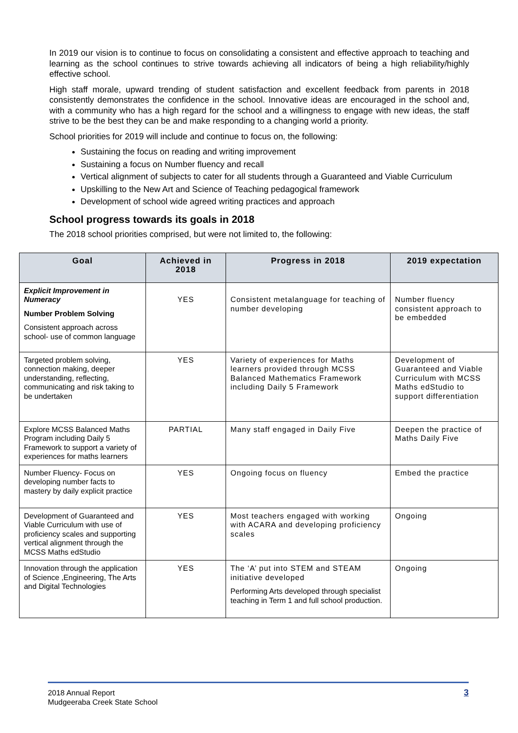In 2019 our vision is to continue to focus on consolidating a consistent and effective approach to teaching and learning as the school continues to strive towards achieving all indicators of being a high reliability/highly effective school.
High staff morale, upward trending of student satisfaction and excellent feedback from parents in 2018 consistently demonstrates the confidence in the school. Innovative ideas are encouraged in the school and, with a community who has a high regard for the school and a willingness to engage with new ideas, the staff strive to be the best they can be and make responding to a changing world a priority.
School priorities for 2019 will include and continue to focus on, the following:
Sustaining the focus on reading and writing improvement
Sustaining a focus on Number fluency and recall
Vertical alignment of subjects to cater for all students through a Guaranteed and Viable Curriculum
Upskilling to the New Art and Science of Teaching pedagogical framework
Development of school wide agreed writing practices and approach
School progress towards its goals in 2018
The 2018 school priorities comprised, but were not limited to, the following:
| Goal | Achieved in 2018 | Progress in 2018 | 2019 expectation |
| --- | --- | --- | --- |
| Explicit Improvement in Numeracy Number Problem Solving Consistent approach across school- use of common language | YES | Consistent metalanguage for teaching of number developing | Number fluency consistent approach to be embedded |
| Targeted problem solving, connection making, deeper understanding, reflecting, communicating and risk taking to be undertaken | YES | Variety of experiences for Maths learners provided through MCSS Balanced Mathematics Framework including Daily 5 Framework | Development of Guaranteed and Viable Curriculum with MCSS Maths edStudio to support differentiation |
| Explore MCSS Balanced Maths Program including Daily 5 Framework to support a variety of experiences for maths learners | PARTIAL | Many staff engaged in Daily Five | Deepen the practice of Maths Daily Five |
| Number Fluency- Focus on developing number facts to mastery by daily explicit practice | YES | Ongoing focus on fluency | Embed the practice |
| Development of Guaranteed and Viable Curriculum with use of proficiency scales and supporting vertical alignment through the MCSS Maths edStudio | YES | Most teachers engaged with working with ACARA and developing proficiency scales | Ongoing |
| Innovation through the application of Science ,Engineering, The Arts and Digital Technologies | YES | The ‘A’ put into STEM and STEAM initiative developed Performing Arts developed through specialist teaching in Term 1 and full school production. | Ongoing |
2018 Annual Report
Mudgeeraba Creek State School
3